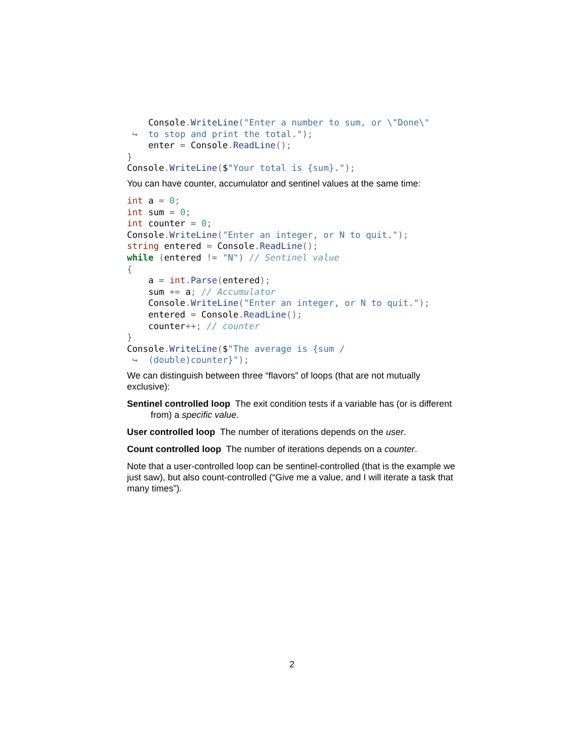Console. WriteLine("Enter a number to sum, or \"Done\"
 ↪  to stop and print the total.");
    enter = Console. ReadLine();
}
Console. WriteLine($"Your total is {sum}.");
You can have counter, accumulator and sentinel values at the same time:
int a = 0;
int sum = 0;
int counter = 0;
Console. WriteLine("Enter an integer, or N to quit.");
string entered = Console. ReadLine();
while (entered != "N") // Sentinel value
{
    a = int. Parse(entered);
    sum += a; // Accumulator
    Console. WriteLine("Enter an integer, or N to quit.");
    entered = Console. ReadLine();
    counter++; // counter
}
Console. WriteLine($"The average is {sum /
 ↪  (double)counter}");
We can distinguish between three “flavors” of loops (that are not mutually exclusive):
Sentinel controlled loop The exit condition tests if a variable has (or is different from) a specific value.
User controlled loop The number of iterations depends on the user.
Count controlled loop The number of iterations depends on a counter.
Note that a user-controlled loop can be sentinel-controlled (that is the example we just saw), but also count-controlled (“Give me a value, and I will iterate a task that many times”).
2